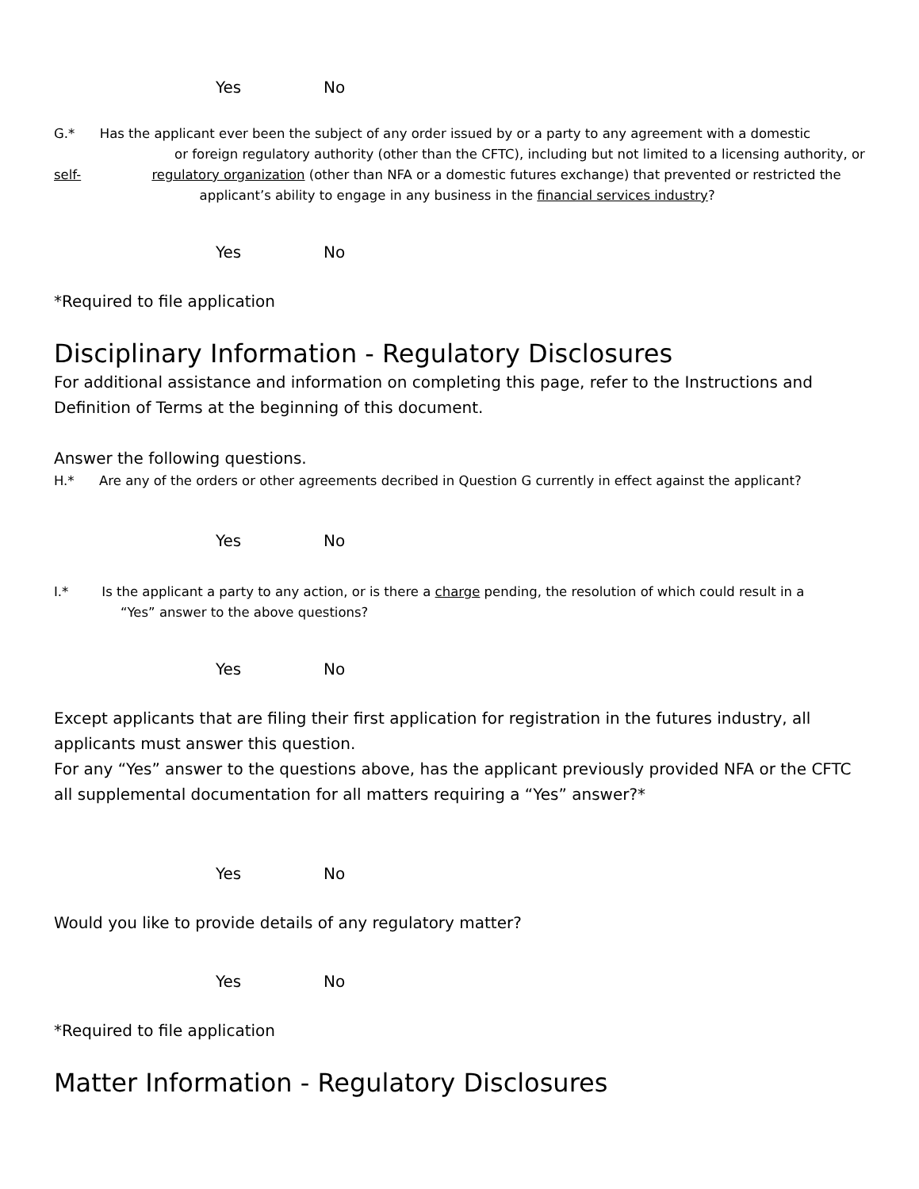Yes No
G.* Has the applicant ever been the subject of any order issued by or a party to any agreement with a domestic or foreign regulatory authority (other than the CFTC), including but not limited to a licensing authority, or self- regulatory organization (other than NFA or a domestic futures exchange) that prevented or restricted the applicant’s ability to engage in any business in the financial services industry?
Yes No
*Required to file application
Disciplinary Information - Regulatory Disclosures
For additional assistance and information on completing this page, refer to the Instructions and Definition of Terms at the beginning of this document.
Answer the following questions.
H.* Are any of the orders or other agreements decribed in Question G currently in effect against the applicant?
Yes No
I.* Is the applicant a party to any action, or is there a charge pending, the resolution of which could result in a “Yes” answer to the above questions?
Yes No
Except applicants that are filing their first application for registration in the futures industry, all applicants must answer this question.
For any “Yes” answer to the questions above, has the applicant previously provided NFA or the CFTC all supplemental documentation for all matters requiring a “Yes” answer?*
Yes No
Would you like to provide details of any regulatory matter?
Yes No
*Required to file application
Matter Information - Regulatory Disclosures